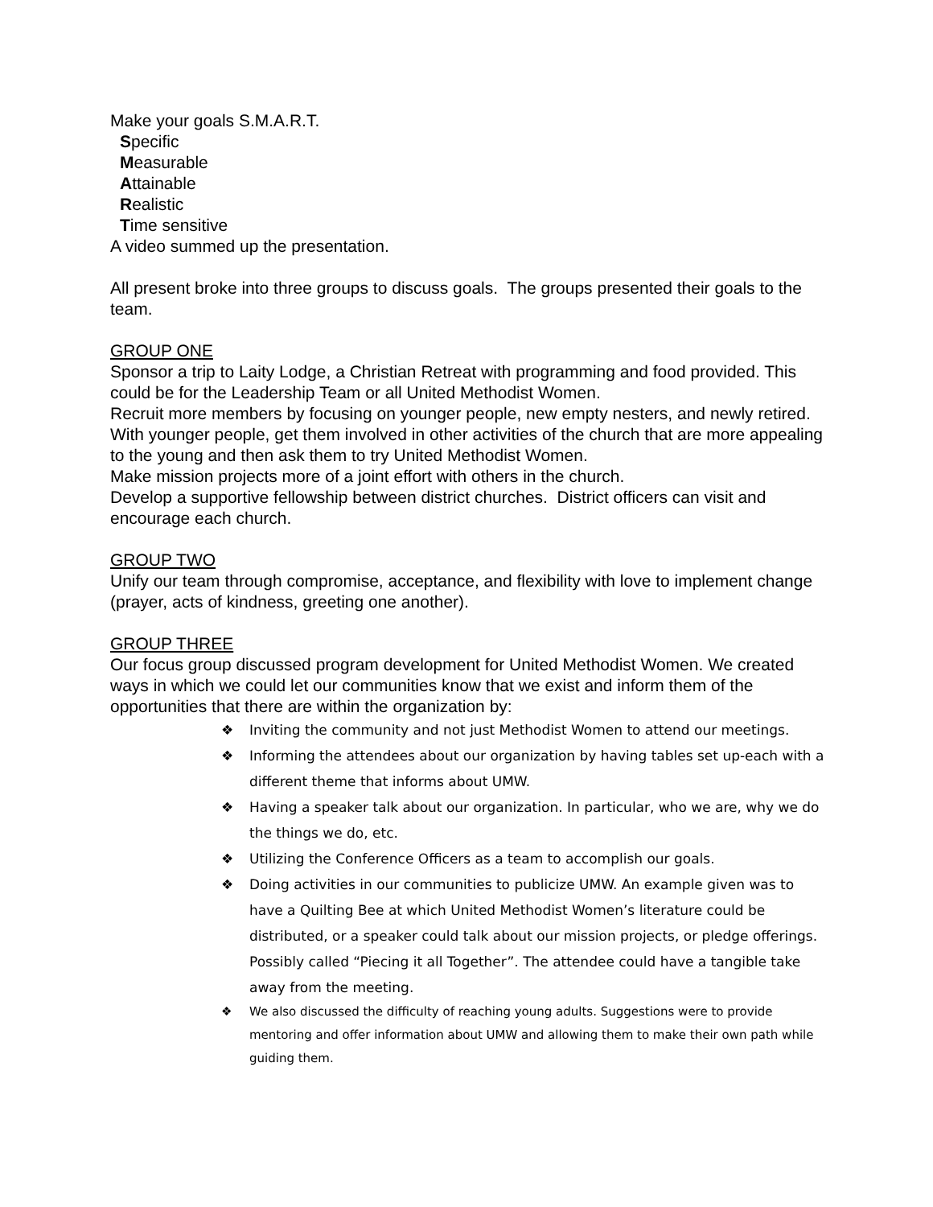Make your goals S.M.A.R.T.
Specific
Measurable
Attainable
Realistic
Time sensitive
A video summed up the presentation.
All present broke into three groups to discuss goals. The groups presented their goals to the team.
GROUP ONE
Sponsor a trip to Laity Lodge, a Christian Retreat with programming and food provided. This could be for the Leadership Team or all United Methodist Women.
Recruit more members by focusing on younger people, new empty nesters, and newly retired. With younger people, get them involved in other activities of the church that are more appealing to the young and then ask them to try United Methodist Women.
Make mission projects more of a joint effort with others in the church.
Develop a supportive fellowship between district churches. District officers can visit and encourage each church.
GROUP TWO
Unify our team through compromise, acceptance, and flexibility with love to implement change (prayer, acts of kindness, greeting one another).
GROUP THREE
Our focus group discussed program development for United Methodist Women. We created ways in which we could let our communities know that we exist and inform them of the opportunities that there are within the organization by:
❖ Inviting the community and not just Methodist Women to attend our meetings.
❖ Informing the attendees about our organization by having tables set up-each with a different theme that informs about UMW.
❖ Having a speaker talk about our organization. In particular, who we are, why we do the things we do, etc.
❖ Utilizing the Conference Officers as a team to accomplish our goals.
❖ Doing activities in our communities to publicize UMW. An example given was to have a Quilting Bee at which United Methodist Women’s literature could be distributed, or a speaker could talk about our mission projects, or pledge offerings. Possibly called “Piecing it all Together”. The attendee could have a tangible take away from the meeting.
❖ We also discussed the difficulty of reaching young adults. Suggestions were to provide mentoring and offer information about UMW and allowing them to make their own path while guiding them.